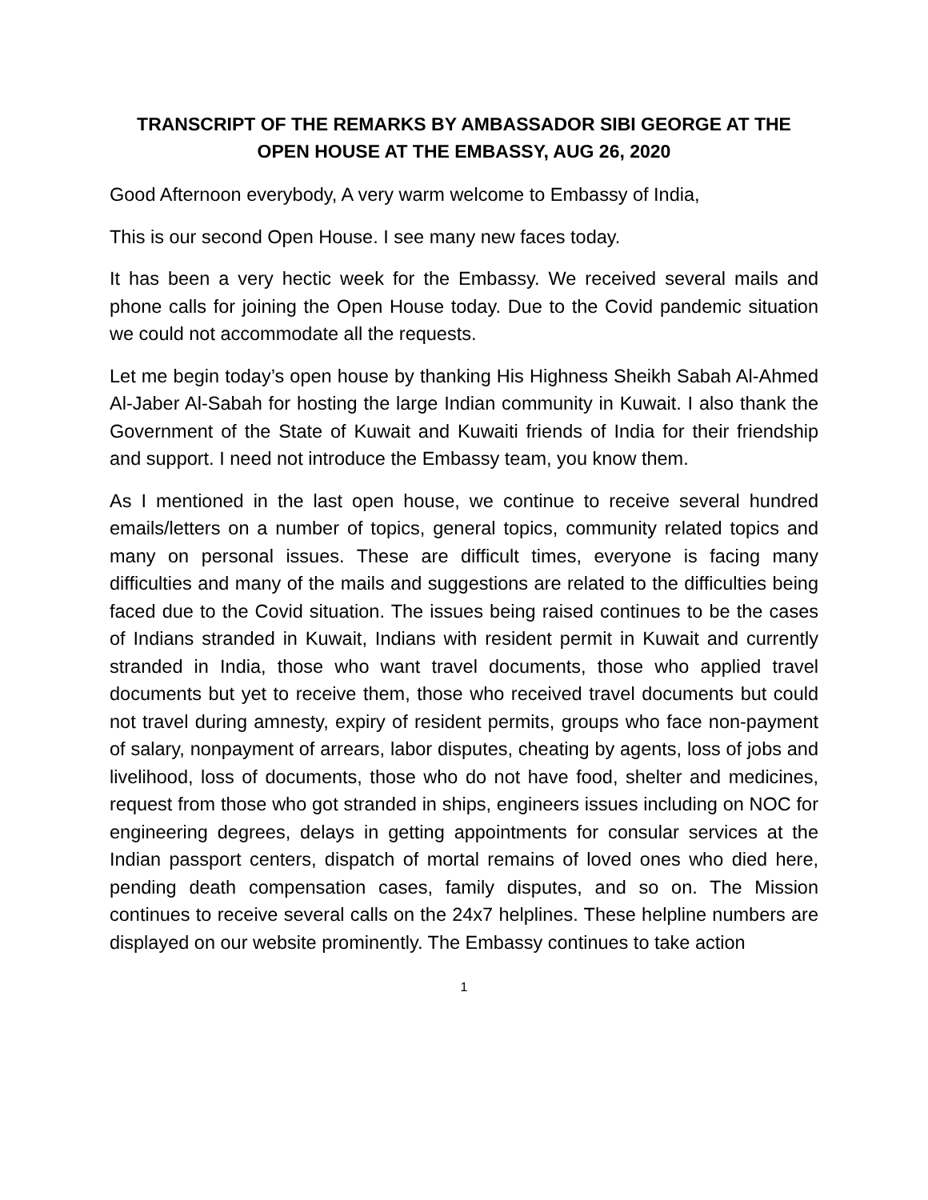TRANSCRIPT OF THE REMARKS BY AMBASSADOR SIBI GEORGE AT THE
OPEN HOUSE AT THE EMBASSY, AUG 26, 2020
Good Afternoon everybody, A very warm welcome to Embassy of India,
This is our second Open House. I see many new faces today.
It has been a very hectic week for the Embassy. We received several mails and phone calls for joining the Open House today. Due to the Covid pandemic situation we could not accommodate all the requests.
Let me begin today’s open house by thanking His Highness Sheikh Sabah Al-Ahmed Al-Jaber Al-Sabah for hosting the large Indian community in Kuwait. I also thank the Government of the State of Kuwait and Kuwaiti friends of India for their friendship and support. I need not introduce the Embassy team, you know them.
As I mentioned in the last open house, we continue to receive several hundred emails/letters on a number of topics, general topics, community related topics and many on personal issues. These are difficult times, everyone is facing many difficulties and many of the mails and suggestions are related to the difficulties being faced due to the Covid situation. The issues being raised continues to be the cases of Indians stranded in Kuwait, Indians with resident permit in Kuwait and currently stranded in India, those who want travel documents, those who applied travel documents but yet to receive them, those who received travel documents but could not travel during amnesty, expiry of resident permits, groups who face non-payment of salary, nonpayment of arrears, labor disputes, cheating by agents, loss of jobs and livelihood, loss of documents, those who do not have food, shelter and medicines, request from those who got stranded in ships, engineers issues including on NOC for engineering degrees, delays in getting appointments for consular services at the Indian passport centers, dispatch of mortal remains of loved ones who died here, pending death compensation cases, family disputes, and so on. The Mission continues to receive several calls on the 24x7 helplines. These helpline numbers are displayed on our website prominently. The Embassy continues to take action
1